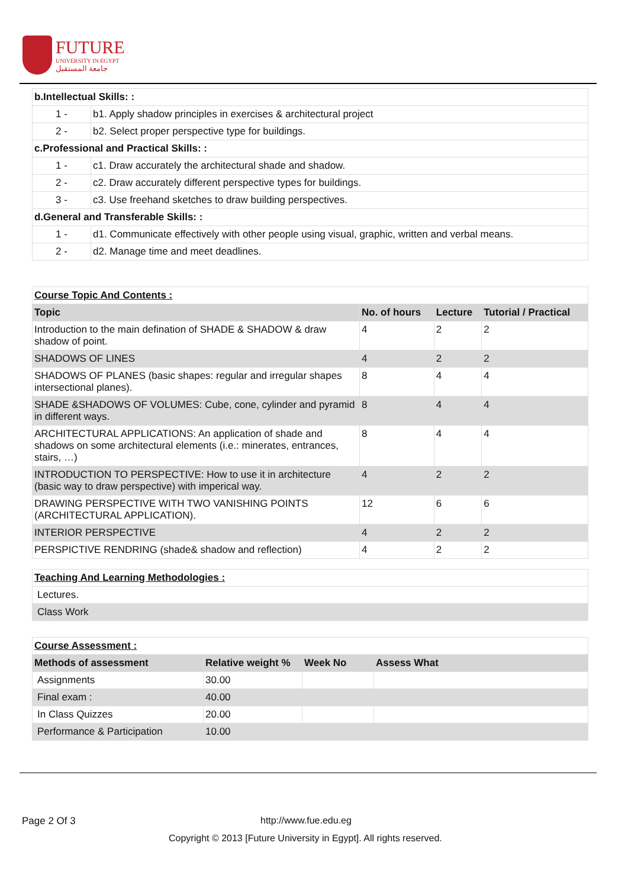FUTURE
UNIVERSITY IN EGYPT
جامعة المستقبل
| b.Intellectual Skills: : | |
| 1 - | b1. Apply shadow principles in exercises & architectural project |
| 2 - | b2. Select proper perspective type for buildings. |
| c.Professional and Practical Skills: : | |
| 1 - | c1. Draw accurately the architectural shade and shadow. |
| 2 - | c2. Draw accurately different perspective types for buildings. |
| 3 - | c3. Use freehand sketches to draw building perspectives. |
| d.General and Transferable Skills: : | |
| 1 - | d1. Communicate effectively with other people using visual, graphic, written and verbal means. |
| 2 - | d2. Manage time and meet deadlines. |
| Course Topic And Contents : | | | |
| Topic | No. of hours | Lecture | Tutorial / Practical |
| Introduction to the main defination of SHADE & SHADOW & draw shadow of point. | 4 | 2 | 2 |
| SHADOWS OF LINES | 4 | 2 | 2 |
| SHADOWS OF PLANES (basic shapes: regular and irregular shapes intersectional planes). | 8 | 4 | 4 |
| SHADE &SHADOWS OF VOLUMES: Cube, cone, cylinder and pyramid in different ways. | 8 | 4 | 4 |
| ARCHITECTURAL APPLICATIONS: An application of shade and shadows on some architectural elements (i.e.: minerates, entrances, stairs, …) | 8 | 4 | 4 |
| INTRODUCTION TO PERSPECTIVE: How to use it in architecture (basic way to draw perspective) with imperical way. | 4 | 2 | 2 |
| DRAWING PERSPECTIVE WITH TWO VANISHING POINTS (ARCHITECTURAL APPLICATION). | 12 | 6 | 6 |
| INTERIOR PERSPECTIVE | 4 | 2 | 2 |
| PERSPICTIVE RENDRING (shade& shadow and reflection) | 4 | 2 | 2 |
| Teaching And Learning Methodologies : |
| Lectures. |
| Class Work |
| Course Assessment : | | | |
| Methods of assessment | Relative weight % | Week No | Assess What |
| Assignments | 30.00 | | |
| Final exam : | 40.00 | | |
| In Class Quizzes | 20.00 | | |
| Performance & Participation | 10.00 | | |
Page 2 Of 3 http://www.fue.edu.eg
Copyright © 2013 [Future University in Egypt]. All rights reserved.